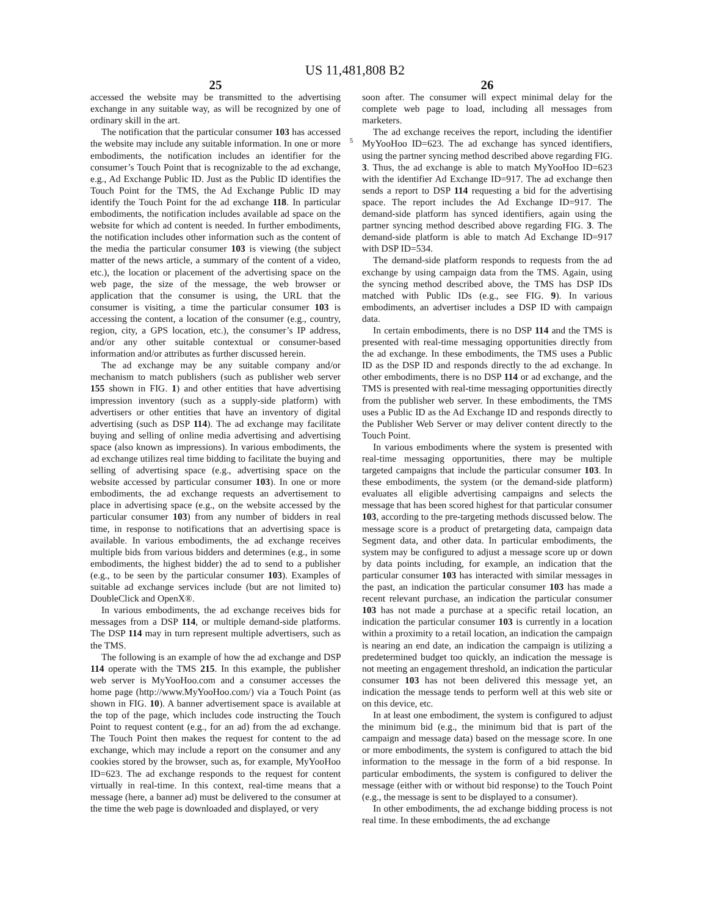US 11,481,808 B2
25
accessed the website may be transmitted to the advertising exchange in any suitable way, as will be recognized by one of ordinary skill in the art.
The notification that the particular consumer 103 has accessed the website may include any suitable information. In one or more embodiments, the notification includes an identifier for the consumer’s Touch Point that is recognizable to the ad exchange, e.g., Ad Exchange Public ID. Just as the Public ID identifies the Touch Point for the TMS, the Ad Exchange Public ID may identify the Touch Point for the ad exchange 118. In particular embodiments, the notification includes available ad space on the website for which ad content is needed. In further embodiments, the notification includes other information such as the content of the media the particular consumer 103 is viewing (the subject matter of the news article, a summary of the content of a video, etc.), the location or placement of the advertising space on the web page, the size of the message, the web browser or application that the consumer is using, the URL that the consumer is visiting, a time the particular consumer 103 is accessing the content, a location of the consumer (e.g., country, region, city, a GPS location, etc.), the consumer’s IP address, and/or any other suitable contextual or consumer-based information and/or attributes as further discussed herein.
The ad exchange may be any suitable company and/or mechanism to match publishers (such as publisher web server 155 shown in FIG. 1) and other entities that have advertising impression inventory (such as a supply-side platform) with advertisers or other entities that have an inventory of digital advertising (such as DSP 114). The ad exchange may facilitate buying and selling of online media advertising and advertising space (also known as impressions). In various embodiments, the ad exchange utilizes real time bidding to facilitate the buying and selling of advertising space (e.g., advertising space on the website accessed by particular consumer 103). In one or more embodiments, the ad exchange requests an advertisement to place in advertising space (e.g., on the website accessed by the particular consumer 103) from any number of bidders in real time, in response to notifications that an advertising space is available. In various embodiments, the ad exchange receives multiple bids from various bidders and determines (e.g., in some embodiments, the highest bidder) the ad to send to a publisher (e.g., to be seen by the particular consumer 103). Examples of suitable ad exchange services include (but are not limited to) DoubleClick and OpenX®.
In various embodiments, the ad exchange receives bids for messages from a DSP 114, or multiple demand-side platforms. The DSP 114 may in turn represent multiple advertisers, such as the TMS.
The following is an example of how the ad exchange and DSP 114 operate with the TMS 215. In this example, the publisher web server is MyYooHoo.com and a consumer accesses the home page (http://www.MyYooHoo.com/) via a Touch Point (as shown in FIG. 10). A banner advertisement space is available at the top of the page, which includes code instructing the Touch Point to request content (e.g., for an ad) from the ad exchange. The Touch Point then makes the request for content to the ad exchange, which may include a report on the consumer and any cookies stored by the browser, such as, for example, MyYooHoo ID=623. The ad exchange responds to the request for content virtually in real-time. In this context, real-time means that a message (here, a banner ad) must be delivered to the consumer at the time the web page is downloaded and displayed, or very
5
26
soon after. The consumer will expect minimal delay for the complete web page to load, including all messages from marketers.
The ad exchange receives the report, including the identifier MyYooHoo ID=623. The ad exchange has synced identifiers, using the partner syncing method described above regarding FIG. 3. Thus, the ad exchange is able to match MyYooHoo ID=623 with the identifier Ad Exchange ID=917. The ad exchange then sends a report to DSP 114 requesting a bid for the advertising space. The report includes the Ad Exchange ID=917. The demand-side platform has synced identifiers, again using the partner syncing method described above regarding FIG. 3. The demand-side platform is able to match Ad Exchange ID=917 with DSP ID=534.
The demand-side platform responds to requests from the ad exchange by using campaign data from the TMS. Again, using the syncing method described above, the TMS has DSP IDs matched with Public IDs (e.g., see FIG. 9). In various embodiments, an advertiser includes a DSP ID with campaign data.
In certain embodiments, there is no DSP 114 and the TMS is presented with real-time messaging opportunities directly from the ad exchange. In these embodiments, the TMS uses a Public ID as the DSP ID and responds directly to the ad exchange. In other embodiments, there is no DSP 114 or ad exchange, and the TMS is presented with real-time messaging opportunities directly from the publisher web server. In these embodiments, the TMS uses a Public ID as the Ad Exchange ID and responds directly to the Publisher Web Server or may deliver content directly to the Touch Point.
In various embodiments where the system is presented with real-time messaging opportunities, there may be multiple targeted campaigns that include the particular consumer 103. In these embodiments, the system (or the demand-side platform) evaluates all eligible advertising campaigns and selects the message that has been scored highest for that particular consumer 103, according to the pre-targeting methods discussed below. The message score is a product of pretargeting data, campaign data Segment data, and other data. In particular embodiments, the system may be configured to adjust a message score up or down by data points including, for example, an indication that the particular consumer 103 has interacted with similar messages in the past, an indication the particular consumer 103 has made a recent relevant purchase, an indication the particular consumer 103 has not made a purchase at a specific retail location, an indication the particular consumer 103 is currently in a location within a proximity to a retail location, an indication the campaign is nearing an end date, an indication the campaign is utilizing a predetermined budget too quickly, an indication the message is not meeting an engagement threshold, an indication the particular consumer 103 has not been delivered this message yet, an indication the message tends to perform well at this web site or on this device, etc.
In at least one embodiment, the system is configured to adjust the minimum bid (e.g., the minimum bid that is part of the campaign and message data) based on the message score. In one or more embodiments, the system is configured to attach the bid information to the message in the form of a bid response. In particular embodiments, the system is configured to deliver the message (either with or without bid response) to the Touch Point (e.g., the message is sent to be displayed to a consumer).
In other embodiments, the ad exchange bidding process is not real time. In these embodiments, the ad exchange